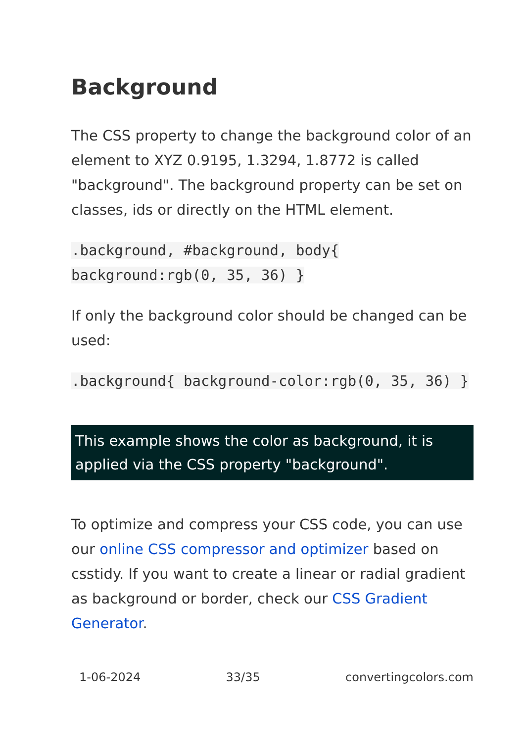Background
The CSS property to change the background color of an element to XYZ 0.9195, 1.3294, 1.8772 is called "background". The background property can be set on classes, ids or directly on the HTML element.
.background, #background, body{ background:rgb(0, 35, 36) }
If only the background color should be changed can be used:
.background{ background-color:rgb(0, 35, 36) }
This example shows the color as background, it is applied via the CSS property "background".
To optimize and compress your CSS code, you can use our online CSS compressor and optimizer based on csstidy. If you want to create a linear or radial gradient as background or border, check our CSS Gradient Generator.
1-06-2024 33/35 convertingcolors.com